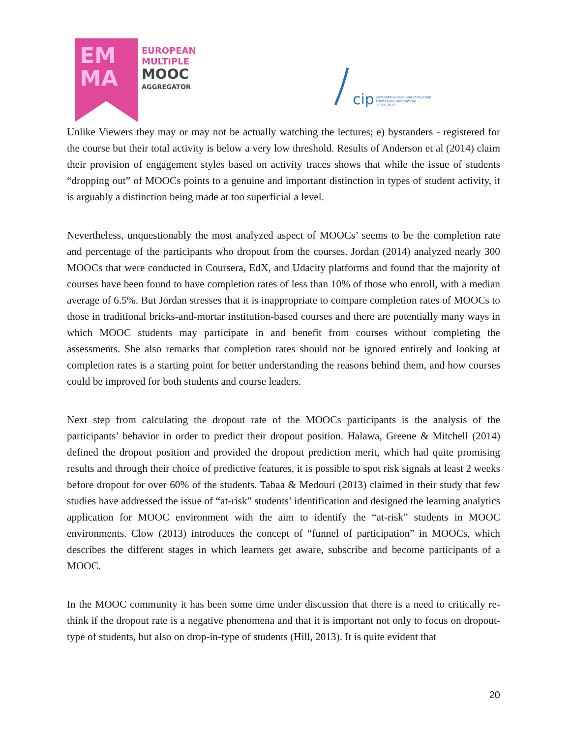EM
MA
EUROPEAN
MULTIPLE
MOOC
AGGREGATOR
cip competitiveness and innovation
framework programme
2007–2013
Unlike Viewers they may or may not be actually watching the lectures; e) bystanders - registered for the course but their total activity is below a very low threshold. Results of Anderson et al (2014) claim their provision of engagement styles based on activity traces shows that while the issue of students “dropping out” of MOOCs points to a genuine and important distinction in types of student activity, it is arguably a distinction being made at too superficial a level.
Nevertheless, unquestionably the most analyzed aspect of MOOCs’ seems to be the completion rate and percentage of the participants who dropout from the courses. Jordan (2014) analyzed nearly 300 MOOCs that were conducted in Coursera, EdX, and Udacity platforms and found that the majority of courses have been found to have completion rates of less than 10% of those who enroll, with a median average of 6.5%. But Jordan stresses that it is inappropriate to compare completion rates of MOOCs to those in traditional bricks-and-mortar institution-based courses and there are potentially many ways in which MOOC students may participate in and benefit from courses without completing the assessments. She also remarks that completion rates should not be ignored entirely and looking at completion rates is a starting point for better understanding the reasons behind them, and how courses could be improved for both students and course leaders.
Next step from calculating the dropout rate of the MOOCs participants is the analysis of the participants’ behavior in order to predict their dropout position. Halawa, Greene & Mitchell (2014) defined the dropout position and provided the dropout prediction merit, which had quite promising results and through their choice of predictive features, it is possible to spot risk signals at least 2 weeks before dropout for over 60% of the students. Tabaa & Medouri (2013) claimed in their study that few studies have addressed the issue of “at-risk” students’ identification and designed the learning analytics application for MOOC environment with the aim to identify the “at-risk” students in MOOC environments. Clow (2013) introduces the concept of “funnel of participation” in MOOCs, which describes the different stages in which learners get aware, subscribe and become participants of a MOOC.
In the MOOC community it has been some time under discussion that there is a need to critically re-think if the dropout rate is a negative phenomena and that it is important not only to focus on dropout-type of students, but also on drop-in-type of students (Hill, 2013). It is quite evident that
20